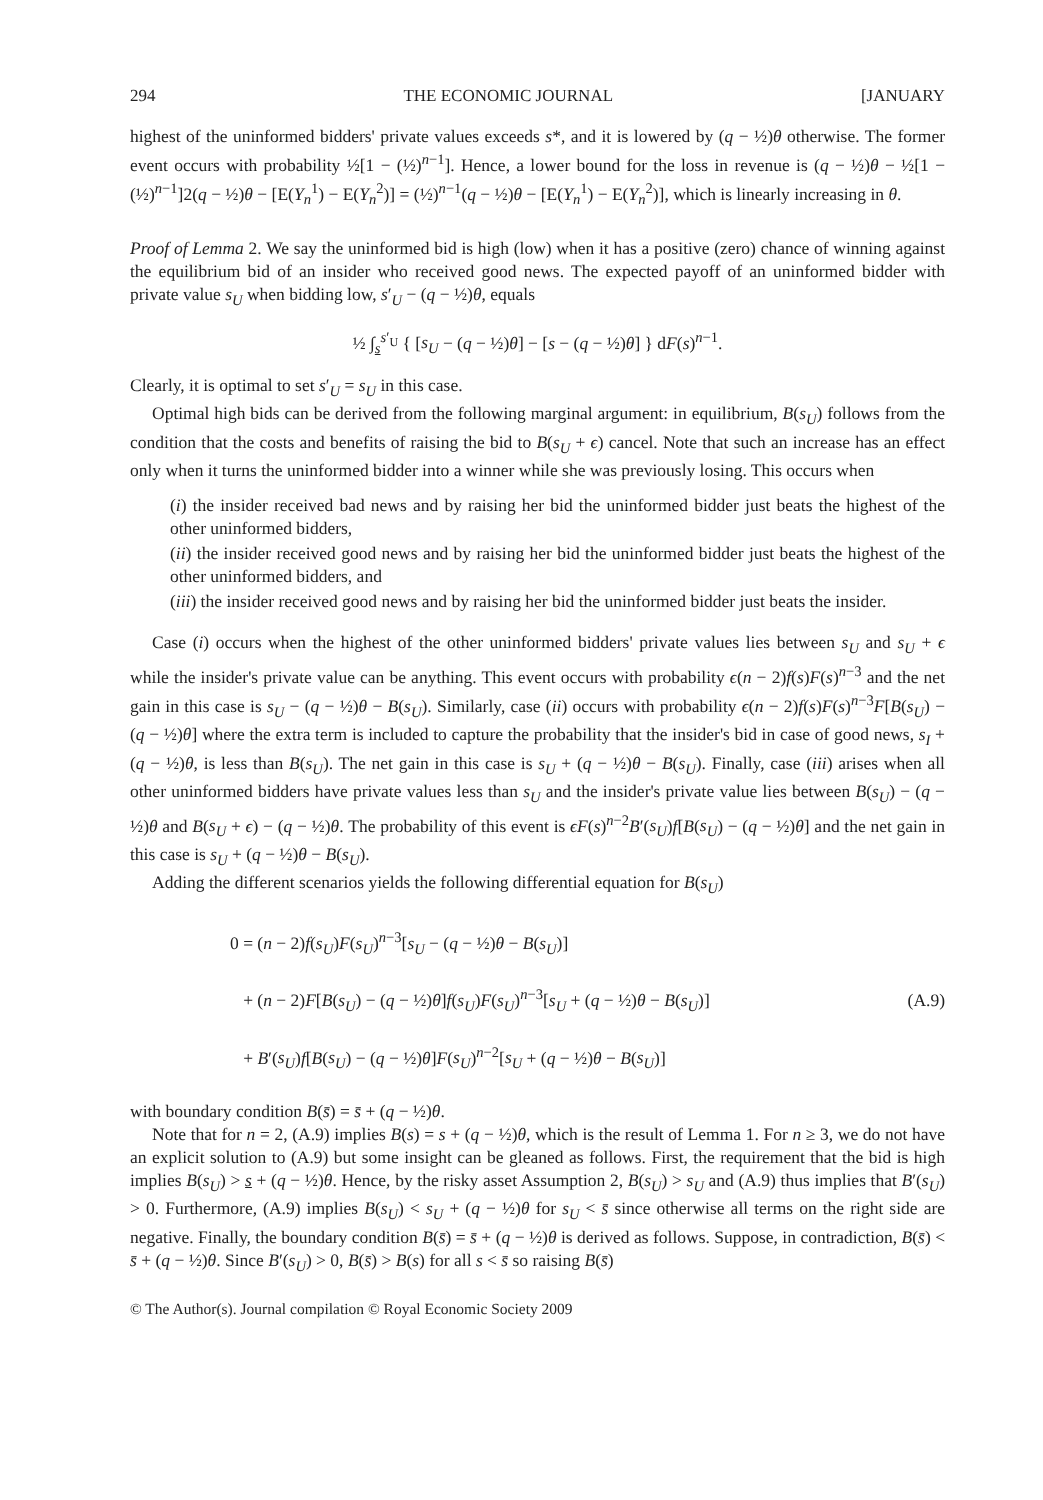294 THE ECONOMIC JOURNAL [JANUARY
highest of the uninformed bidders' private values exceeds s*, and it is lowered by (q − ½)θ otherwise. The former event occurs with probability ½[1 − (½)<sup>n−1</sup>]. Hence, a lower bound for the loss in revenue is (q − ½)θ − ½[1 − (½)<sup>n−1</sup>]2(q − ½)θ − [E(Y<sub>n</sub><sup>1</sup>) − E(Y<sub>n</sub><sup>2</sup>)] = (½)<sup>n−1</sup>(q − ½)θ − [E(Y<sub>n</sub><sup>1</sup>) − E(Y<sub>n</sub><sup>2</sup>)], which is linearly increasing in θ.
Proof of Lemma 2. We say the uninformed bid is high (low) when it has a positive (zero) chance of winning against the equilibrium bid of an insider who received good news. The expected payoff of an uninformed bidder with private value s<sub>U</sub> when bidding low, s′<sub>U</sub> − (q − ½)θ, equals
½ ∫<sub>s</sub><sup>s′<sub>U</sub></sup> { [s<sub>U</sub> − (q − ½)θ] − [s − (q − ½)θ] } dF(s)<sup>n−1</sup>.
Clearly, it is optimal to set s′<sub>U</sub> = s<sub>U</sub> in this case.
Optimal high bids can be derived from the following marginal argument: in equilibrium, B(s<sub>U</sub>) follows from the condition that the costs and benefits of raising the bid to B(s<sub>U</sub> + ϵ) cancel. Note that such an increase has an effect only when it turns the uninformed bidder into a winner while she was previously losing. This occurs when
(i) the insider received bad news and by raising her bid the uninformed bidder just beats the highest of the other uninformed bidders,
(ii) the insider received good news and by raising her bid the uninformed bidder just beats the highest of the other uninformed bidders, and
(iii) the insider received good news and by raising her bid the uninformed bidder just beats the insider.
Case (i) occurs when the highest of the other uninformed bidders' private values lies between s<sub>U</sub> and s<sub>U</sub> + ϵ while the insider's private value can be anything. This event occurs with probability ϵ(n − 2)f(s)F(s)<sup>n−3</sup> and the net gain in this case is s<sub>U</sub> − (q − ½)θ − B(s<sub>U</sub>). Similarly, case (ii) occurs with probability ϵ(n − 2)f(s)F(s)<sup>n−3</sup>F[B(s<sub>U</sub>) − (q − ½)θ] where the extra term is included to capture the probability that the insider's bid in case of good news, s<sub>I</sub> + (q − ½)θ, is less than B(s<sub>U</sub>). The net gain in this case is s<sub>U</sub> + (q − ½)θ − B(s<sub>U</sub>). Finally, case (iii) arises when all other uninformed bidders have private values less than s<sub>U</sub> and the insider's private value lies between B(s<sub>U</sub>) − (q − ½)θ and B(s<sub>U</sub> + ϵ) − (q − ½)θ. The probability of this event is ϵF(s)<sup>n−2</sup>B′(s<sub>U</sub>)f[B(s<sub>U</sub>) − (q − ½)θ] and the net gain in this case is s<sub>U</sub> + (q − ½)θ − B(s<sub>U</sub>).
Adding the different scenarios yields the following differential equation for B(s<sub>U</sub>)
0 = (n − 2)f(s<sub>U</sub>)F(s<sub>U</sub>)<sup>n−3</sup>[s<sub>U</sub> − (q − ½)θ − B(s<sub>U</sub>)]
+ (n − 2)F[B(s<sub>U</sub>) − (q − ½)θ]f(s<sub>U</sub>)F(s<sub>U</sub>)<sup>n−3</sup>[s<sub>U</sub> + (q − ½)θ − B(s<sub>U</sub>)]
+ B′(s<sub>U</sub>)f[B(s<sub>U</sub>) − (q − ½)θ]F(s<sub>U</sub>)<sup>n−2</sup>[s<sub>U</sub> + (q − ½)θ − B(s<sub>U</sub>)]
(A.9)
with boundary condition B(s̄) = s̄ + (q − ½)θ.
Note that for n = 2, (A.9) implies B(s) = s + (q − ½)θ, which is the result of Lemma 1. For n ≥ 3, we do not have an explicit solution to (A.9) but some insight can be gleaned as follows. First, the requirement that the bid is high implies B(s<sub>U</sub>) > s + (q − ½)θ. Hence, by the risky asset Assumption 2, B(s<sub>U</sub>) > s<sub>U</sub> and (A.9) thus implies that B′(s<sub>U</sub>) > 0. Furthermore, (A.9) implies B(s<sub>U</sub>) < s<sub>U</sub> + (q − ½)θ for s<sub>U</sub> < s̄ since otherwise all terms on the right side are negative. Finally, the boundary condition B(s̄) = s̄ + (q − ½)θ is derived as follows. Suppose, in contradiction, B(s̄) < s̄ + (q − ½)θ. Since B′(s<sub>U</sub>) > 0, B(s̄) > B(s) for all s < s̄ so raising B(s̄)
© The Author(s). Journal compilation © Royal Economic Society 2009